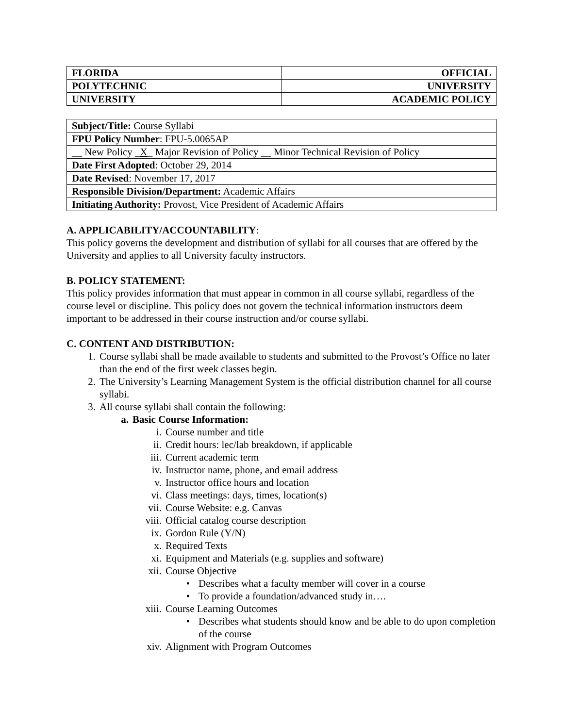| FLORIDA | OFFICIAL |
| POLYTECHNIC | UNIVERSITY |
| UNIVERSITY | ACADEMIC POLICY |
| Subject/Title: Course Syllabi |
| FPU Policy Number : FPU-5.0065AP |
| __ New Policy _ X _ Major Revision of Policy __ Minor Technical Revision of Policy |
| Date First Adopted : October 29, 2014 |
| Date Revised : November 17, 2017 |
| Responsible Division/Department: Academic Affairs |
| Initiating Authority: Provost, Vice President of Academic Affairs |
A. APPLICABILITY/ACCOUNTABILITY:
This policy governs the development and distribution of syllabi for all courses that are offered by the University and applies to all University faculty instructors.
B. POLICY STATEMENT:
This policy provides information that must appear in common in all course syllabi, regardless of the course level or discipline. This policy does not govern the technical information instructors deem important to be addressed in their course instruction and/or course syllabi.
C. CONTENT AND DISTRIBUTION:
1. Course syllabi shall be made available to students and submitted to the Provost’s Office no later than the end of the first week classes begin.
2. The University’s Learning Management System is the official distribution channel for all course syllabi.
3. All course syllabi shall contain the following:
a. Basic Course Information:
i. Course number and title
ii. Credit hours: lec/lab breakdown, if applicable
iii. Current academic term
iv. Instructor name, phone, and email address
v. Instructor office hours and location
vi. Class meetings: days, times, location(s)
vii. Course Website: e.g. Canvas
viii. Official catalog course description
ix. Gordon Rule (Y/N)
x. Required Texts
xi. Equipment and Materials (e.g. supplies and software)
xii. Course Objective
• Describes what a faculty member will cover in a course
• To provide a foundation/advanced study in….
xiii. Course Learning Outcomes
• Describes what students should know and be able to do upon completion of the course
xiv. Alignment with Program Outcomes